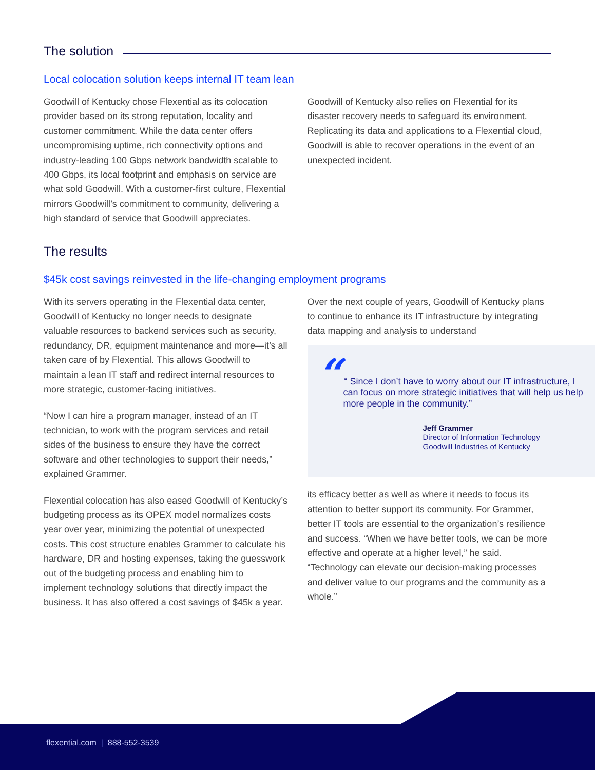The solution
Local colocation solution keeps internal IT team lean
Goodwill of Kentucky chose Flexential as its colocation provider based on its strong reputation, locality and customer commitment. While the data center offers uncompromising uptime, rich connectivity options and industry-leading 100 Gbps network bandwidth scalable to 400 Gbps, its local footprint and emphasis on service are what sold Goodwill. With a customer-first culture, Flexential mirrors Goodwill’s commitment to community, delivering a high standard of service that Goodwill appreciates.
Goodwill of Kentucky also relies on Flexential for its disaster recovery needs to safeguard its environment. Replicating its data and applications to a Flexential cloud, Goodwill is able to recover operations in the event of an unexpected incident.
The results
$45k cost savings reinvested in the life-changing employment programs
With its servers operating in the Flexential data center, Goodwill of Kentucky no longer needs to designate valuable resources to backend services such as security, redundancy, DR, equipment maintenance and more—it’s all taken care of by Flexential. This allows Goodwill to maintain a lean IT staff and redirect internal resources to more strategic, customer-facing initiatives.
“Now I can hire a program manager, instead of an IT technician, to work with the program services and retail sides of the business to ensure they have the correct software and other technologies to support their needs,” explained Grammer.
Flexential colocation has also eased Goodwill of Kentucky’s budgeting process as its OPEX model normalizes costs year over year, minimizing the potential of unexpected costs. This cost structure enables Grammer to calculate his hardware, DR and hosting expenses, taking the guesswork out of the budgeting process and enabling him to implement technology solutions that directly impact the business. It has also offered a cost savings of $45k a year.
Over the next couple of years, Goodwill of Kentucky plans to continue to enhance its IT infrastructure by integrating data mapping and analysis to understand
“
“ Since I don’t have to worry about our IT infrastructure, I can focus on more strategic initiatives that will help us help more people in the community.”
Jeff Grammer
Director of Information Technology
Goodwill Industries of Kentucky
its efficacy better as well as where it needs to focus its attention to better support its community. For Grammer, better IT tools are essential to the organization’s resilience and success. “When we have better tools, we can be more effective and operate at a higher level,” he said. “Technology can elevate our decision-making processes and deliver value to our programs and the community as a whole.”
flexential.com | 888-552-3539